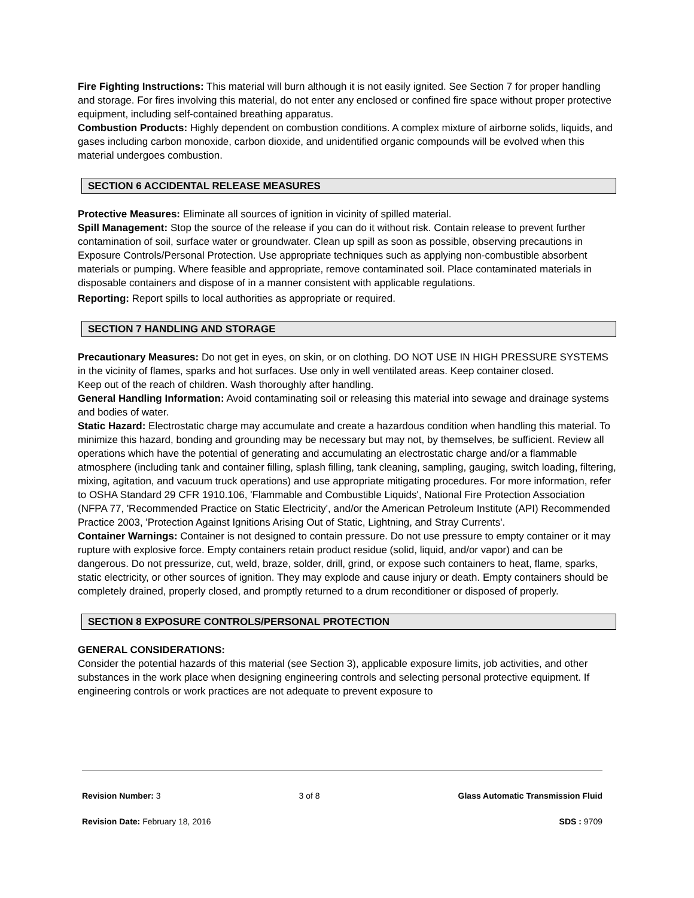Fire Fighting Instructions: This material will burn although it is not easily ignited. See Section 7 for proper handling and storage. For fires involving this material, do not enter any enclosed or confined fire space without proper protective equipment, including self-contained breathing apparatus.
Combustion Products: Highly dependent on combustion conditions. A complex mixture of airborne solids, liquids, and gases including carbon monoxide, carbon dioxide, and unidentified organic compounds will be evolved when this material undergoes combustion.
SECTION 6 ACCIDENTAL RELEASE MEASURES
Protective Measures: Eliminate all sources of ignition in vicinity of spilled material.
Spill Management: Stop the source of the release if you can do it without risk. Contain release to prevent further contamination of soil, surface water or groundwater. Clean up spill as soon as possible, observing precautions in Exposure Controls/Personal Protection. Use appropriate techniques such as applying non-combustible absorbent materials or pumping. Where feasible and appropriate, remove contaminated soil. Place contaminated materials in disposable containers and dispose of in a manner consistent with applicable regulations.
Reporting: Report spills to local authorities as appropriate or required.
SECTION 7 HANDLING AND STORAGE
Precautionary Measures: Do not get in eyes, on skin, or on clothing. DO NOT USE IN HIGH PRESSURE SYSTEMS in the vicinity of flames, sparks and hot surfaces. Use only in well ventilated areas. Keep container closed.
Keep out of the reach of children. Wash thoroughly after handling.
General Handling Information: Avoid contaminating soil or releasing this material into sewage and drainage systems and bodies of water.
Static Hazard: Electrostatic charge may accumulate and create a hazardous condition when handling this material. To minimize this hazard, bonding and grounding may be necessary but may not, by themselves, be sufficient. Review all operations which have the potential of generating and accumulating an electrostatic charge and/or a flammable atmosphere (including tank and container filling, splash filling, tank cleaning, sampling, gauging, switch loading, filtering, mixing, agitation, and vacuum truck operations) and use appropriate mitigating procedures. For more information, refer to OSHA Standard 29 CFR 1910.106, 'Flammable and Combustible Liquids', National Fire Protection Association (NFPA 77, 'Recommended Practice on Static Electricity', and/or the American Petroleum Institute (API) Recommended Practice 2003, 'Protection Against Ignitions Arising Out of Static, Lightning, and Stray Currents'.
Container Warnings: Container is not designed to contain pressure. Do not use pressure to empty container or it may rupture with explosive force. Empty containers retain product residue (solid, liquid, and/or vapor) and can be dangerous. Do not pressurize, cut, weld, braze, solder, drill, grind, or expose such containers to heat, flame, sparks, static electricity, or other sources of ignition. They may explode and cause injury or death. Empty containers should be completely drained, properly closed, and promptly returned to a drum reconditioner or disposed of properly.
SECTION 8 EXPOSURE CONTROLS/PERSONAL PROTECTION
GENERAL CONSIDERATIONS:
Consider the potential hazards of this material (see Section 3), applicable exposure limits, job activities, and other substances in the work place when designing engineering controls and selecting personal protective equipment. If engineering controls or work practices are not adequate to prevent exposure to
Revision Number: 3 3 of 8 Glass Automatic Transmission Fluid
Revision Date: February 18, 2016 SDS : 9709